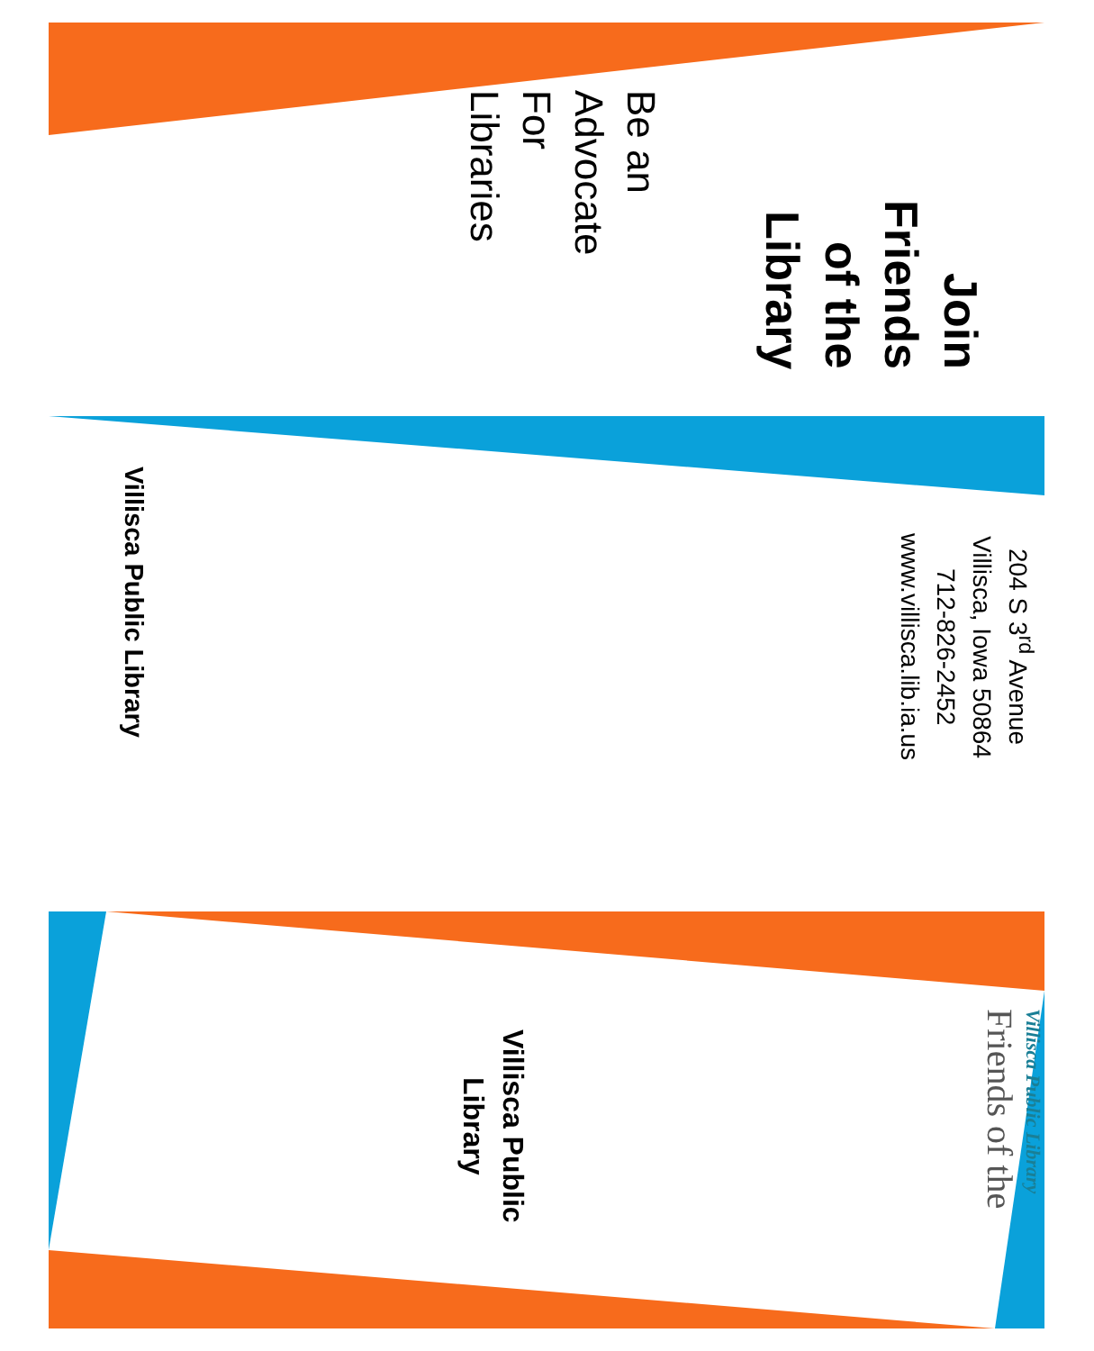Be an
Advocate
For
Libraries
Join
Friends
of the
Library
Villisca Public Library
204 S 3<sup>rd</sup> Avenue
Villisca, Iowa 50864
712-826-2452
www.villisca.lib.ia.us
Villisca Public
Library
Friends of the
Villisca Public Library